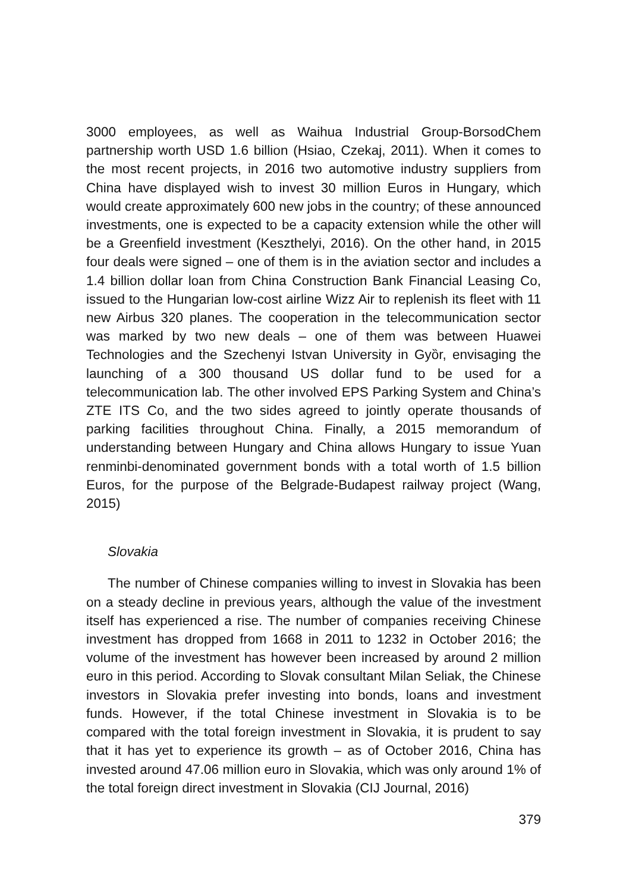3000 employees, as well as Waihua Industrial Group-BorsodChem partnership worth USD 1.6 billion (Hsiao, Czekaj, 2011). When it comes to the most recent projects, in 2016 two automotive industry suppliers from China have displayed wish to invest 30 million Euros in Hungary, which would create approximately 600 new jobs in the country; of these announced investments, one is expected to be a capacity extension while the other will be a Greenfield investment (Keszthelyi, 2016). On the other hand, in 2015 four deals were signed – one of them is in the aviation sector and includes a 1.4 billion dollar loan from China Construction Bank Financial Leasing Co, issued to the Hungarian low-cost airline Wizz Air to replenish its fleet with 11 new Airbus 320 planes. The cooperation in the telecommunication sector was marked by two new deals – one of them was between Huawei Technologies and the Szechenyi Istvan University in Gyȍr, envisaging the launching of a 300 thousand US dollar fund to be used for a telecommunication lab. The other involved EPS Parking System and China’s ZTE ITS Co, and the two sides agreed to jointly operate thousands of parking facilities throughout China. Finally, a 2015 memorandum of understanding between Hungary and China allows Hungary to issue Yuan renminbi-denominated government bonds with a total worth of 1.5 billion Euros, for the purpose of the Belgrade-Budapest railway project (Wang, 2015)
Slovakia
The number of Chinese companies willing to invest in Slovakia has been on a steady decline in previous years, although the value of the investment itself has experienced a rise. The number of companies receiving Chinese investment has dropped from 1668 in 2011 to 1232 in October 2016; the volume of the investment has however been increased by around 2 million euro in this period. According to Slovak consultant Milan Seliak, the Chinese investors in Slovakia prefer investing into bonds, loans and investment funds. However, if the total Chinese investment in Slovakia is to be compared with the total foreign investment in Slovakia, it is prudent to say that it has yet to experience its growth – as of October 2016, China has invested around 47.06 million euro in Slovakia, which was only around 1% of the total foreign direct investment in Slovakia (CIJ Journal, 2016)
379